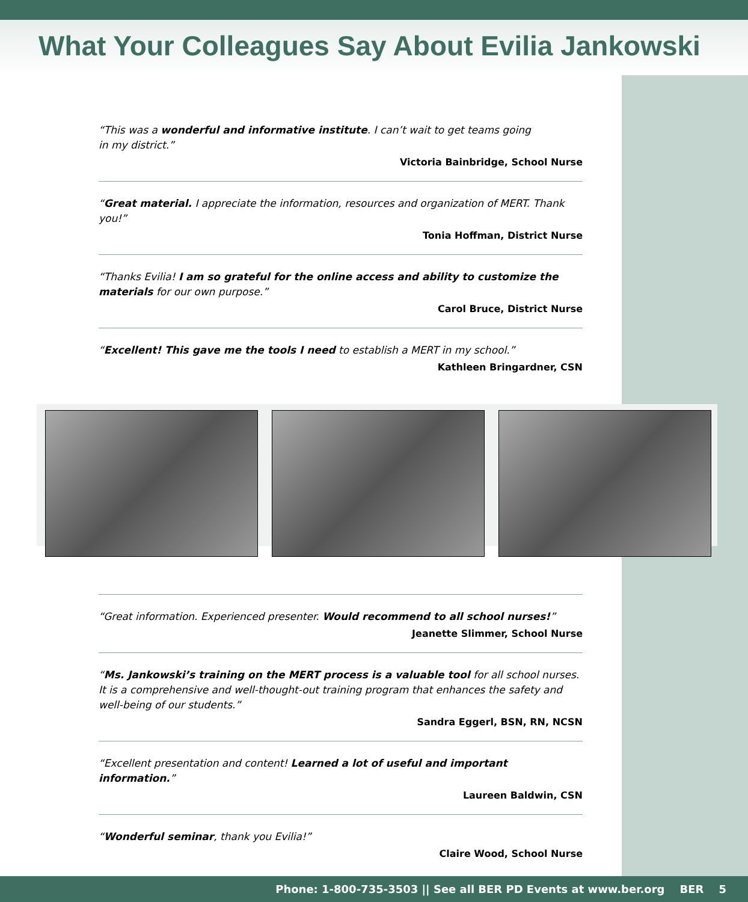What Your Colleagues Say About Evilia Jankowski
“This was a wonderful and informative institute. I can’t wait to get teams going
in my district.”
Victoria Bainbridge, School Nurse
“Great material. I appreciate the information, resources and organization of MERT. Thank you!”
Tonia Hoffman, District Nurse
“Thanks Evilia! I am so grateful for the online access and ability to customize the materials for our own purpose.”
Carol Bruce, District Nurse
“Excellent! This gave me the tools I need to establish a MERT in my school.”
Kathleen Bringardner, CSN
“Great information. Experienced presenter. Would recommend to all school nurses!”
Jeanette Slimmer, School Nurse
“Ms. Jankowski’s training on the MERT process is a valuable tool for all school nurses. It is a comprehensive and well-thought-out training program that enhances the safety and well-being of our students.”
Sandra Eggerl, BSN, RN, NCSN
“Excellent presentation and content! Learned a lot of useful and important information.”
Laureen Baldwin, CSN
“Wonderful seminar, thank you Evilia!”
Claire Wood, School Nurse
Phone: 1-800-735-3503 || See all BER PD Events at www.ber.org BER 5